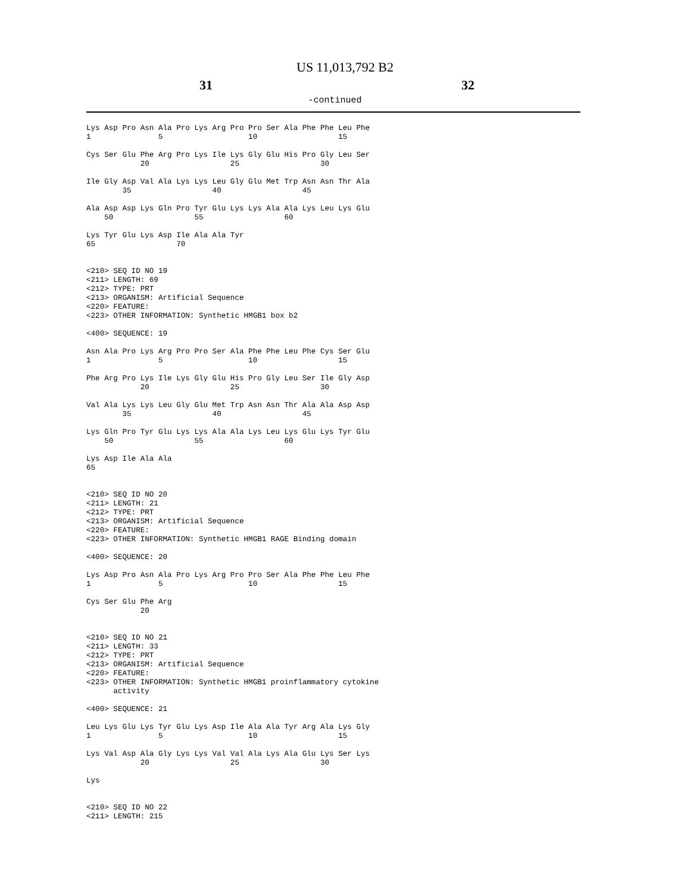US 11,013,792 B2
31 32
-continued
Lys Asp Pro Asn Ala Pro Lys Arg Pro Pro Ser Ala Phe Phe Leu Phe
1               5                   10                  15

Cys Ser Glu Phe Arg Pro Lys Ile Lys Gly Glu His Pro Gly Leu Ser
            20                  25                  30

Ile Gly Asp Val Ala Lys Lys Leu Gly Glu Met Trp Asn Asn Thr Ala
        35                  40                  45

Ala Asp Asp Lys Gln Pro Tyr Glu Lys Lys Ala Ala Lys Leu Lys Glu
    50                  55                  60

Lys Tyr Glu Lys Asp Ile Ala Ala Tyr
65                  70


<210> SEQ ID NO 19
<211> LENGTH: 69
<212> TYPE: PRT
<213> ORGANISM: Artificial Sequence
<220> FEATURE:
<223> OTHER INFORMATION: Synthetic HMGB1 box b2

<400> SEQUENCE: 19

Asn Ala Pro Lys Arg Pro Pro Ser Ala Phe Phe Leu Phe Cys Ser Glu
1               5                   10                  15

Phe Arg Pro Lys Ile Lys Gly Glu His Pro Gly Leu Ser Ile Gly Asp
            20                  25                  30

Val Ala Lys Lys Leu Gly Glu Met Trp Asn Asn Thr Ala Ala Asp Asp
        35                  40                  45

Lys Gln Pro Tyr Glu Lys Lys Ala Ala Lys Leu Lys Glu Lys Tyr Glu
    50                  55                  60

Lys Asp Ile Ala Ala
65


<210> SEQ ID NO 20
<211> LENGTH: 21
<212> TYPE: PRT
<213> ORGANISM: Artificial Sequence
<220> FEATURE:
<223> OTHER INFORMATION: Synthetic HMGB1 RAGE Binding domain

<400> SEQUENCE: 20

Lys Asp Pro Asn Ala Pro Lys Arg Pro Pro Ser Ala Phe Phe Leu Phe
1               5                   10                  15

Cys Ser Glu Phe Arg
            20


<210> SEQ ID NO 21
<211> LENGTH: 33
<212> TYPE: PRT
<213> ORGANISM: Artificial Sequence
<220> FEATURE:
<223> OTHER INFORMATION: Synthetic HMGB1 proinflammatory cytokine
      activity

<400> SEQUENCE: 21

Leu Lys Glu Lys Tyr Glu Lys Asp Ile Ala Ala Tyr Arg Ala Lys Gly
1               5                   10                  15

Lys Val Asp Ala Gly Lys Lys Val Val Ala Lys Ala Glu Lys Ser Lys
            20                  25                  30

Lys


<210> SEQ ID NO 22
<211> LENGTH: 215